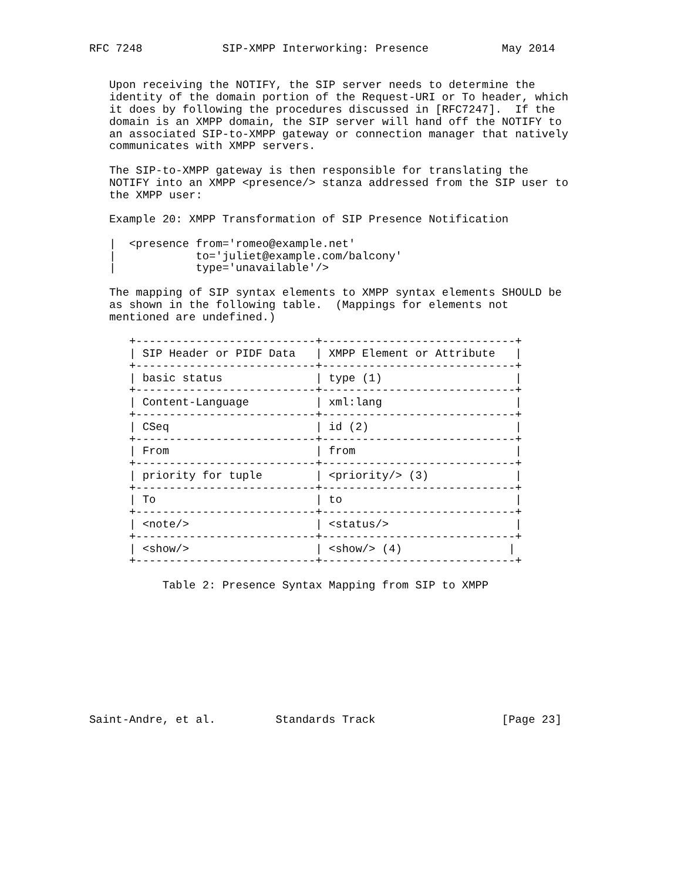RFC 7248            SIP-XMPP Interworking: Presence           May 2014


   Upon receiving the NOTIFY, the SIP server needs to determine the
   identity of the domain portion of the Request-URI or To header, which
   it does by following the procedures discussed in [RFC7247].  If the
   domain is an XMPP domain, the SIP server will hand off the NOTIFY to
   an associated SIP-to-XMPP gateway or connection manager that natively
   communicates with XMPP servers.

   The SIP-to-XMPP gateway is then responsible for translating the
   NOTIFY into an XMPP <presence/> stanza addressed from the SIP user to
   the XMPP user:

   Example 20: XMPP Transformation of SIP Presence Notification

   |  <presence from='romeo@example.net'
   |            to='juliet@example.com/balcony'
   |            type='unavailable'/>

   The mapping of SIP syntax elements to XMPP syntax elements SHOULD be
   as shown in the following table.  (Mappings for elements not
   mentioned are undefined.)

      +---------------------------+-----------------------------+
      | SIP Header or PIDF Data   | XMPP Element or Attribute   |
      +---------------------------+-----------------------------+
      | basic status              | type (1)                    |
      +---------------------------+-----------------------------+
      | Content-Language          | xml:lang                    |
      +---------------------------+-----------------------------+
      | CSeq                      | id (2)                      |
      +---------------------------+-----------------------------+
      | From                      | from                        |
      +---------------------------+-----------------------------+
      | priority for tuple        | <priority/> (3)             |
      +---------------------------+-----------------------------+
      | To                        | to                          |
      +---------------------------+-----------------------------+
      | <note/>                   | <status/>                   |
      +---------------------------+-----------------------------+
      | <show/>                   | <show/> (4)                |
      +---------------------------+-----------------------------+

           Table 2: Presence Syntax Mapping from SIP to XMPP










Saint-Andre, et al.         Standards Track                   [Page 23]